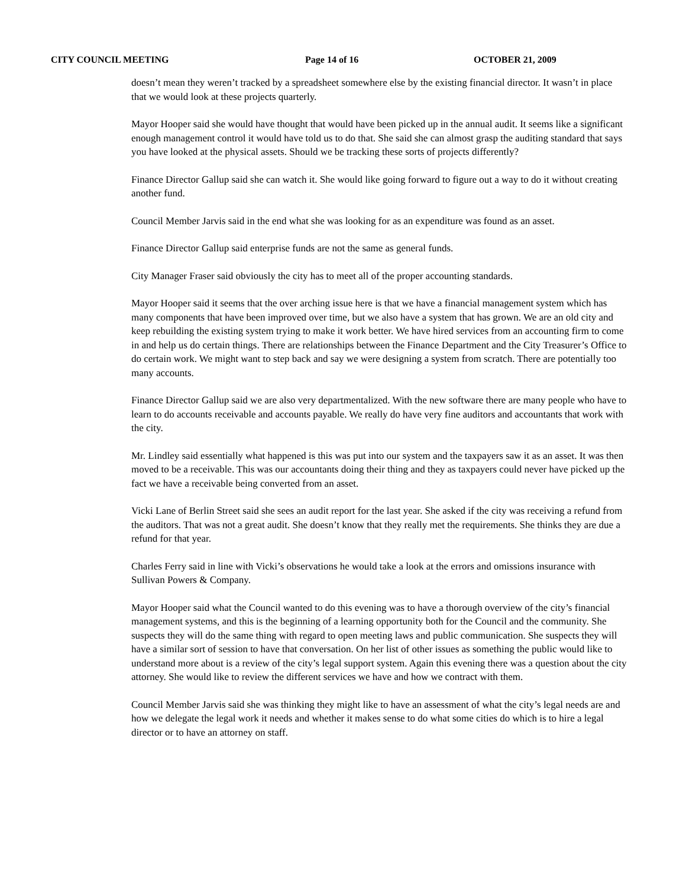CITY COUNCIL MEETING Page 14 of 16 OCTOBER 21, 2009
doesn’t mean they weren’t tracked by a spreadsheet somewhere else by the existing financial director. It wasn’t in place that we would look at these projects quarterly.
Mayor Hooper said she would have thought that would have been picked up in the annual audit. It seems like a significant enough management control it would have told us to do that. She said she can almost grasp the auditing standard that says you have looked at the physical assets. Should we be tracking these sorts of projects differently?
Finance Director Gallup said she can watch it. She would like going forward to figure out a way to do it without creating another fund.
Council Member Jarvis said in the end what she was looking for as an expenditure was found as an asset.
Finance Director Gallup said enterprise funds are not the same as general funds.
City Manager Fraser said obviously the city has to meet all of the proper accounting standards.
Mayor Hooper said it seems that the over arching issue here is that we have a financial management system which has many components that have been improved over time, but we also have a system that has grown. We are an old city and keep rebuilding the existing system trying to make it work better. We have hired services from an accounting firm to come in and help us do certain things. There are relationships between the Finance Department and the City Treasurer’s Office to do certain work. We might want to step back and say we were designing a system from scratch. There are potentially too many accounts.
Finance Director Gallup said we are also very departmentalized. With the new software there are many people who have to learn to do accounts receivable and accounts payable. We really do have very fine auditors and accountants that work with the city.
Mr. Lindley said essentially what happened is this was put into our system and the taxpayers saw it as an asset. It was then moved to be a receivable. This was our accountants doing their thing and they as taxpayers could never have picked up the fact we have a receivable being converted from an asset.
Vicki Lane of Berlin Street said she sees an audit report for the last year. She asked if the city was receiving a refund from the auditors. That was not a great audit. She doesn’t know that they really met the requirements. She thinks they are due a refund for that year.
Charles Ferry said in line with Vicki’s observations he would take a look at the errors and omissions insurance with Sullivan Powers & Company.
Mayor Hooper said what the Council wanted to do this evening was to have a thorough overview of the city’s financial management systems, and this is the beginning of a learning opportunity both for the Council and the community. She suspects they will do the same thing with regard to open meeting laws and public communication. She suspects they will have a similar sort of session to have that conversation. On her list of other issues as something the public would like to understand more about is a review of the city’s legal support system. Again this evening there was a question about the city attorney. She would like to review the different services we have and how we contract with them.
Council Member Jarvis said she was thinking they might like to have an assessment of what the city’s legal needs are and how we delegate the legal work it needs and whether it makes sense to do what some cities do which is to hire a legal director or to have an attorney on staff.